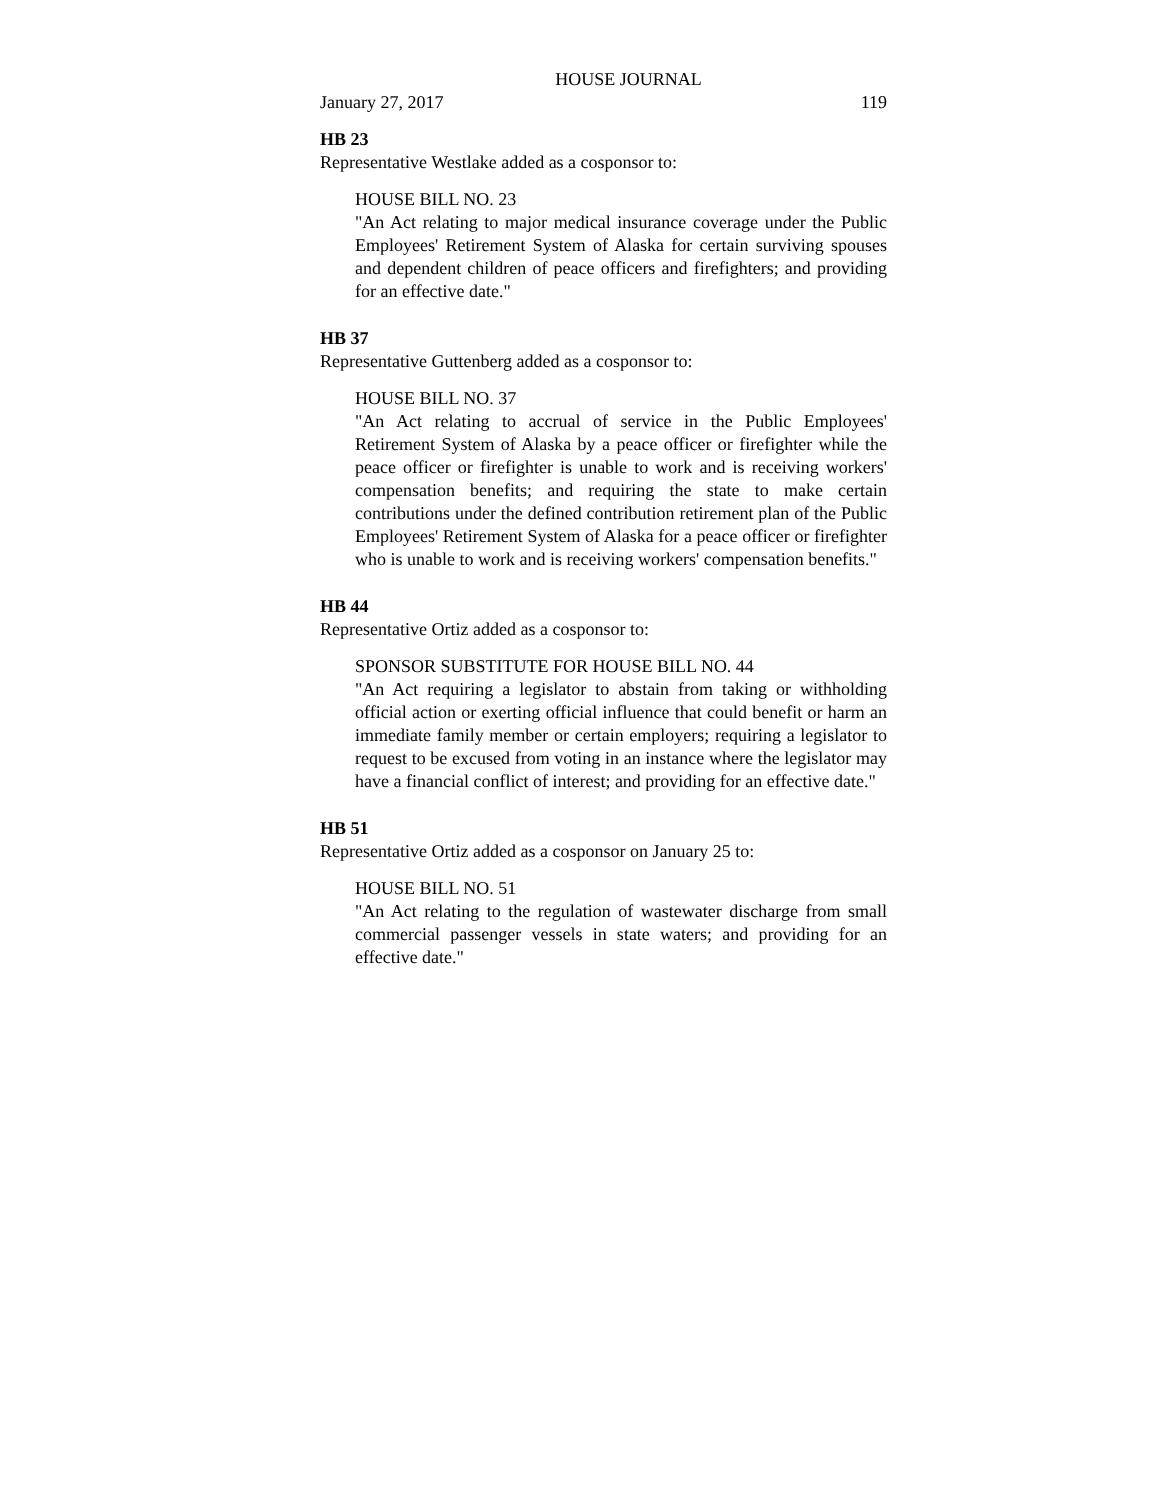HOUSE JOURNAL
January 27, 2017 119
HB 23
Representative Westlake added as a cosponsor to:
HOUSE BILL NO. 23
"An Act relating to major medical insurance coverage under the Public Employees' Retirement System of Alaska for certain surviving spouses and dependent children of peace officers and firefighters; and providing for an effective date."
HB 37
Representative Guttenberg added as a cosponsor to:
HOUSE BILL NO. 37
"An Act relating to accrual of service in the Public Employees' Retirement System of Alaska by a peace officer or firefighter while the peace officer or firefighter is unable to work and is receiving workers' compensation benefits; and requiring the state to make certain contributions under the defined contribution retirement plan of the Public Employees' Retirement System of Alaska for a peace officer or firefighter who is unable to work and is receiving workers' compensation benefits."
HB 44
Representative Ortiz added as a cosponsor to:
SPONSOR SUBSTITUTE FOR HOUSE BILL NO. 44
"An Act requiring a legislator to abstain from taking or withholding official action or exerting official influence that could benefit or harm an immediate family member or certain employers; requiring a legislator to request to be excused from voting in an instance where the legislator may have a financial conflict of interest; and providing for an effective date."
HB 51
Representative Ortiz added as a cosponsor on January 25 to:
HOUSE BILL NO. 51
"An Act relating to the regulation of wastewater discharge from small commercial passenger vessels in state waters; and providing for an effective date."